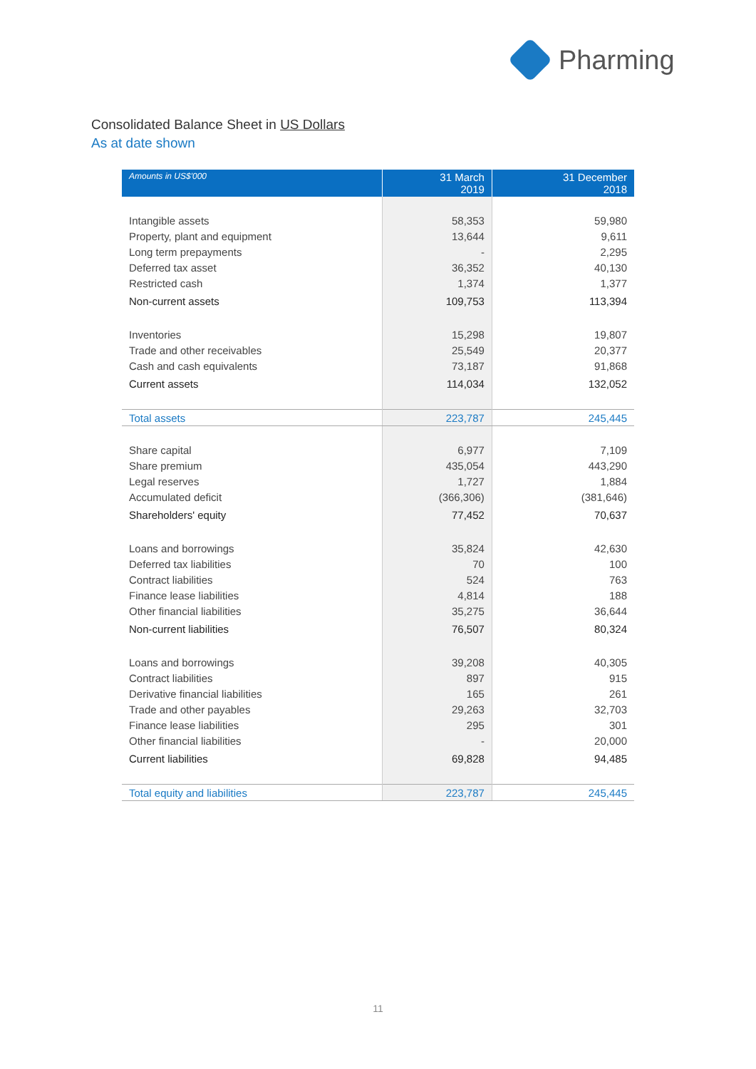Pharming
Consolidated Balance Sheet in US Dollars
As at date shown
| Amounts in US$'000 | 31 March 2019 | 31 December 2018 |
| --- | --- | --- |
| Intangible assets | 58,353 | 59,980 |
| Property, plant and equipment | 13,644 | 9,611 |
| Long term prepayments | - | 2,295 |
| Deferred tax asset | 36,352 | 40,130 |
| Restricted cash | 1,374 | 1,377 |
| Non-current assets | 109,753 | 113,394 |
| Inventories | 15,298 | 19,807 |
| Trade and other receivables | 25,549 | 20,377 |
| Cash and cash equivalents | 73,187 | 91,868 |
| Current assets | 114,034 | 132,052 |
| Total assets | 223,787 | 245,445 |
| Share capital | 6,977 | 7,109 |
| Share premium | 435,054 | 443,290 |
| Legal reserves | 1,727 | 1,884 |
| Accumulated deficit | (366,306) | (381,646) |
| Shareholders' equity | 77,452 | 70,637 |
| Loans and borrowings | 35,824 | 42,630 |
| Deferred tax liabilities | 70 | 100 |
| Contract liabilities | 524 | 763 |
| Finance lease liabilities | 4,814 | 188 |
| Other financial liabilities | 35,275 | 36,644 |
| Non-current liabilities | 76,507 | 80,324 |
| Loans and borrowings | 39,208 | 40,305 |
| Contract liabilities | 897 | 915 |
| Derivative financial liabilities | 165 | 261 |
| Trade and other payables | 29,263 | 32,703 |
| Finance lease liabilities | 295 | 301 |
| Other financial liabilities | - | 20,000 |
| Current liabilities | 69,828 | 94,485 |
| Total equity and liabilities | 223,787 | 245,445 |
11